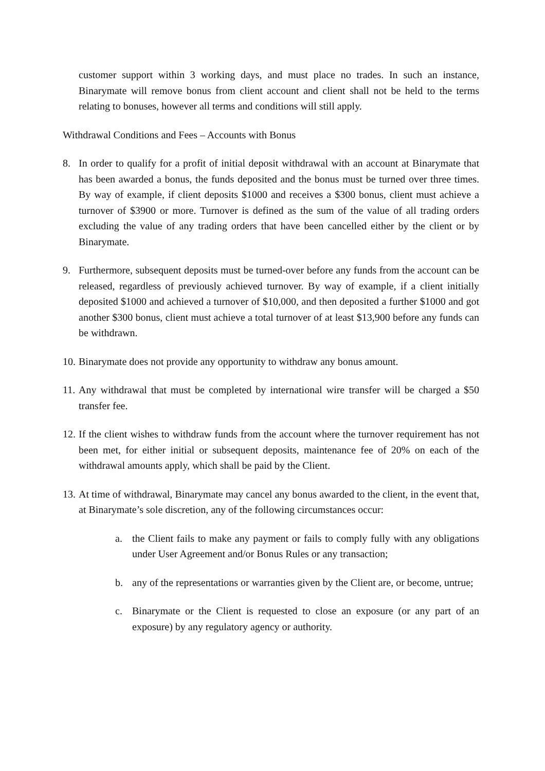customer support within 3 working days, and must place no trades. In such an instance, Binarymate will remove bonus from client account and client shall not be held to the terms relating to bonuses, however all terms and conditions will still apply.
Withdrawal Conditions and Fees – Accounts with Bonus
8. In order to qualify for a profit of initial deposit withdrawal with an account at Binarymate that has been awarded a bonus, the funds deposited and the bonus must be turned over three times. By way of example, if client deposits $1000 and receives a $300 bonus, client must achieve a turnover of $3900 or more. Turnover is defined as the sum of the value of all trading orders excluding the value of any trading orders that have been cancelled either by the client or by Binarymate.
9. Furthermore, subsequent deposits must be turned-over before any funds from the account can be released, regardless of previously achieved turnover. By way of example, if a client initially deposited $1000 and achieved a turnover of $10,000, and then deposited a further $1000 and got another $300 bonus, client must achieve a total turnover of at least $13,900 before any funds can be withdrawn.
10. Binarymate does not provide any opportunity to withdraw any bonus amount.
11. Any withdrawal that must be completed by international wire transfer will be charged a $50 transfer fee.
12. If the client wishes to withdraw funds from the account where the turnover requirement has not been met, for either initial or subsequent deposits, maintenance fee of 20% on each of the withdrawal amounts apply, which shall be paid by the Client.
13. At time of withdrawal, Binarymate may cancel any bonus awarded to the client, in the event that, at Binarymate’s sole discretion, any of the following circumstances occur:
a. the Client fails to make any payment or fails to comply fully with any obligations under User Agreement and/or Bonus Rules or any transaction;
b. any of the representations or warranties given by the Client are, or become, untrue;
c. Binarymate or the Client is requested to close an exposure (or any part of an exposure) by any regulatory agency or authority.